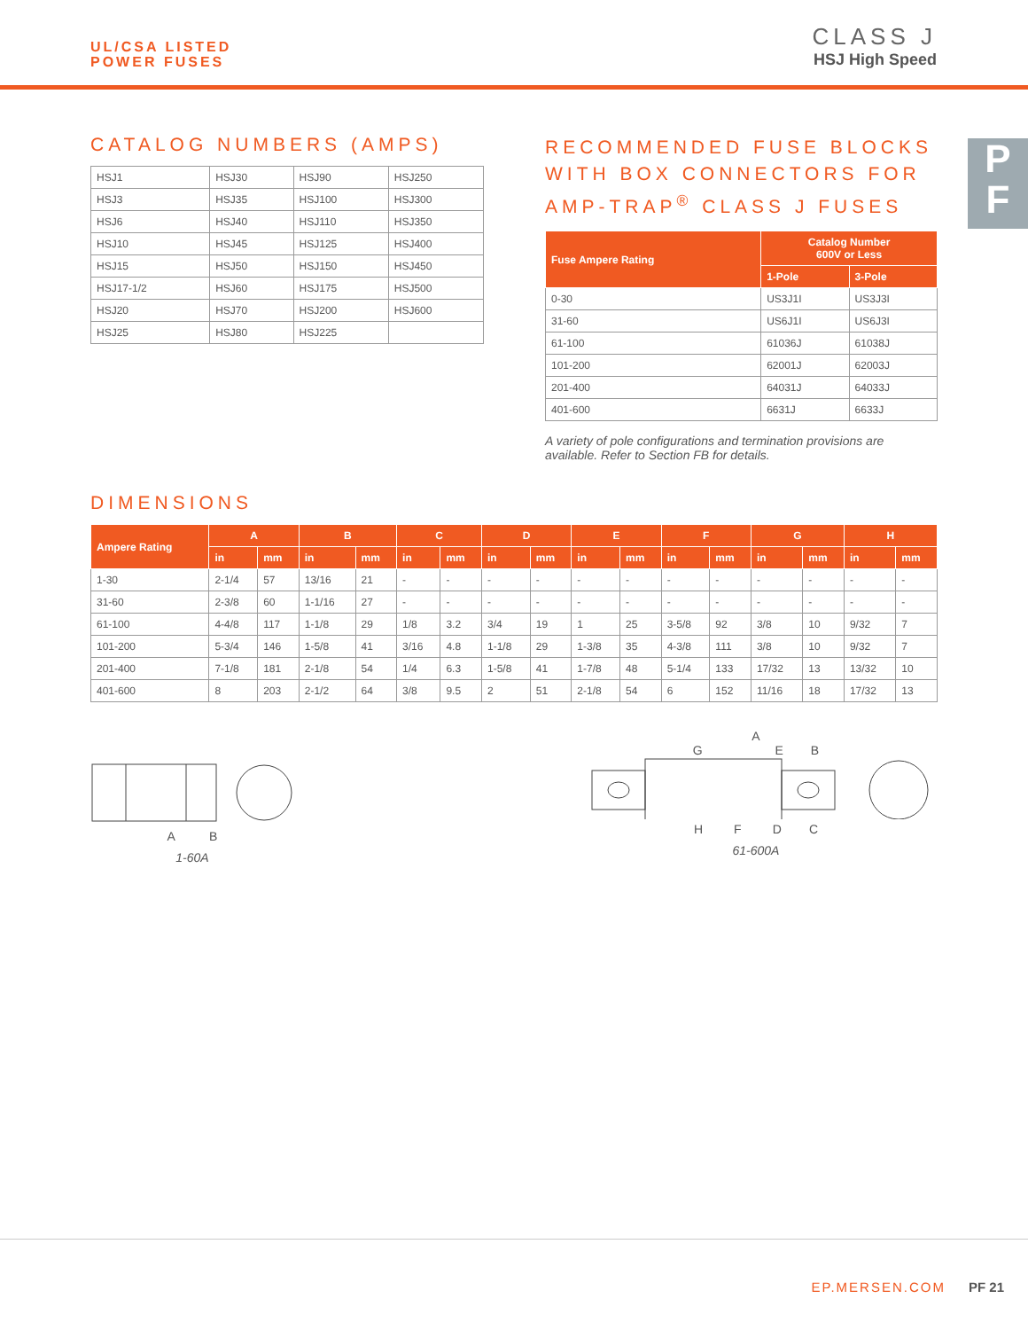UL/CSA LISTED
POWER FUSES
CLASS J
HSJ High Speed
P
F
CATALOG NUMBERS (AMPS)
| HSJ1 | HSJ30 | HSJ90 | HSJ250 |
| HSJ3 | HSJ35 | HSJ100 | HSJ300 |
| HSJ6 | HSJ40 | HSJ110 | HSJ350 |
| HSJ10 | HSJ45 | HSJ125 | HSJ400 |
| HSJ15 | HSJ50 | HSJ150 | HSJ450 |
| HSJ17-1/2 | HSJ60 | HSJ175 | HSJ500 |
| HSJ20 | HSJ70 | HSJ200 | HSJ600 |
| HSJ25 | HSJ80 | HSJ225 | |
RECOMMENDED FUSE BLOCKS WITH BOX CONNECTORS FOR AMP-TRAP<sup>®</sup> CLASS J FUSES
| Fuse Ampere Rating | Catalog Number 600V or Less | |
| --- | --- | --- |
| | 1-Pole | 3-Pole |
| 0-30 | US3J1I | US3J3I |
| 31-60 | US6J1I | US6J3I |
| 61-100 | 61036J | 61038J |
| 101-200 | 62001J | 62003J |
| 201-400 | 64031J | 64033J |
| 401-600 | 6631J | 6633J |
A variety of pole configurations and termination provisions are available. Refer to Section FB for details.
DIMENSIONS
| Ampere Rating | A | | B | | C | | D | | E | | F | | G | | H | |
| --- | --- | --- | --- | --- | --- | --- | --- | --- | --- | --- | --- | --- | --- | --- | --- | --- |
| | in | mm | in | mm | in | mm | in | mm | in | mm | in | mm | in | mm | in | mm |
| 1-30 | 2-1/4 | 57 | 13/16 | 21 | - | - | - | - | - | - | - | - | - | - | - | - |
| 31-60 | 2-3/8 | 60 | 1-1/16 | 27 | - | - | - | - | - | - | - | - | - | - | - | - |
| 61-100 | 4-4/8 | 117 | 1-1/8 | 29 | 1/8 | 3.2 | 3/4 | 19 | 1 | 25 | 3-5/8 | 92 | 3/8 | 10 | 9/32 | 7 |
| 101-200 | 5-3/4 | 146 | 1-5/8 | 41 | 3/16 | 4.8 | 1-1/8 | 29 | 1-3/8 | 35 | 4-3/8 | 111 | 3/8 | 10 | 9/32 | 7 |
| 201-400 | 7-1/8 | 181 | 2-1/8 | 54 | 1/4 | 6.3 | 1-5/8 | 41 | 1-7/8 | 48 | 5-1/4 | 133 | 17/32 | 13 | 13/32 | 10 |
| 401-600 | 8 | 203 | 2-1/2 | 64 | 3/8 | 9.5 | 2 | 51 | 2-1/8 | 54 | 6 | 152 | 11/16 | 18 | 17/32 | 13 |
A B
1-60A
A
G E B
H F D C
61-600A
EP.MERSEN.COM PF 21